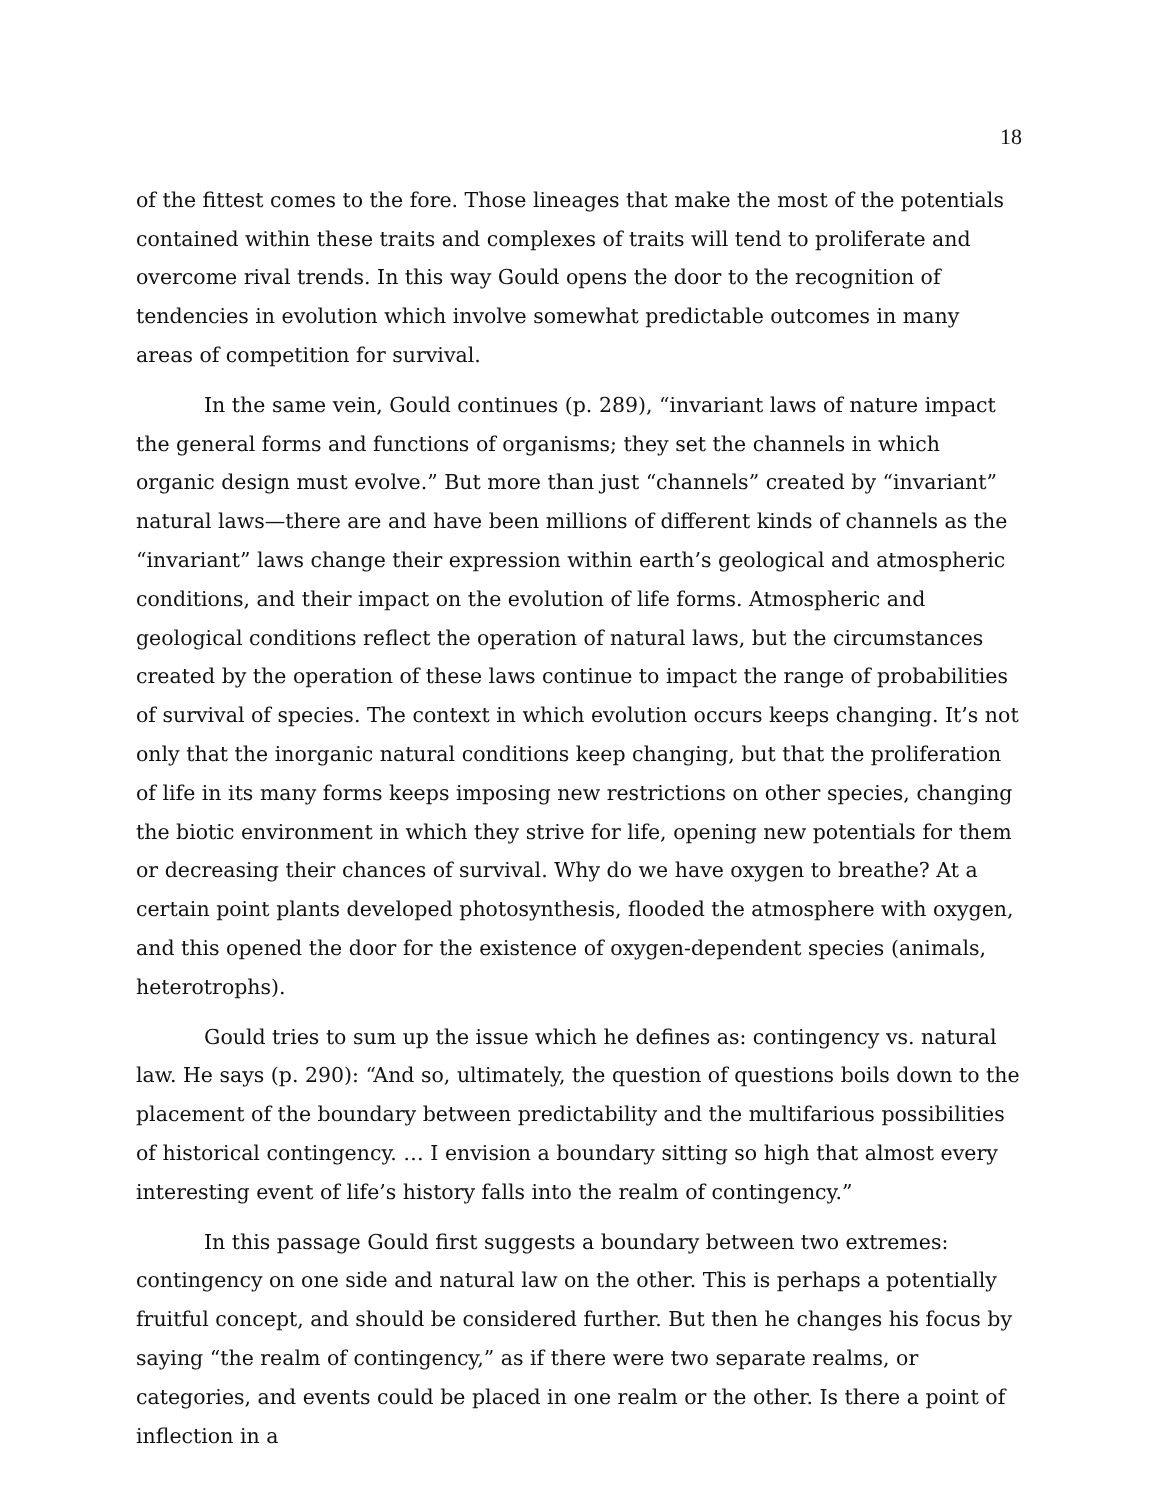18
of the fittest comes to the fore. Those lineages that make the most of the potentials contained within these traits and complexes of traits will tend to proliferate and overcome rival trends. In this way Gould opens the door to the recognition of tendencies in evolution which involve somewhat predictable outcomes in many areas of competition for survival.
In the same vein, Gould continues (p. 289), “invariant laws of nature impact the general forms and functions of organisms; they set the channels in which organic design must evolve.” But more than just “channels” created by “invariant” natural laws—there are and have been millions of different kinds of channels as the “invariant” laws change their expression within earth’s geological and atmospheric conditions, and their impact on the evolution of life forms. Atmospheric and geological conditions reflect the operation of natural laws, but the circumstances created by the operation of these laws continue to impact the range of probabilities of survival of species. The context in which evolution occurs keeps changing. It’s not only that the inorganic natural conditions keep changing, but that the proliferation of life in its many forms keeps imposing new restrictions on other species, changing the biotic environment in which they strive for life, opening new potentials for them or decreasing their chances of survival. Why do we have oxygen to breathe? At a certain point plants developed photosynthesis, flooded the atmosphere with oxygen, and this opened the door for the existence of oxygen-dependent species (animals, heterotrophs).
Gould tries to sum up the issue which he defines as: contingency vs. natural law. He says (p. 290): “And so, ultimately, the question of questions boils down to the placement of the boundary between predictability and the multifarious possibilities of historical contingency. … I envision a boundary sitting so high that almost every interesting event of life’s history falls into the realm of contingency.”
In this passage Gould first suggests a boundary between two extremes: contingency on one side and natural law on the other. This is perhaps a potentially fruitful concept, and should be considered further. But then he changes his focus by saying “the realm of contingency,” as if there were two separate realms, or categories, and events could be placed in one realm or the other. Is there a point of inflection in a